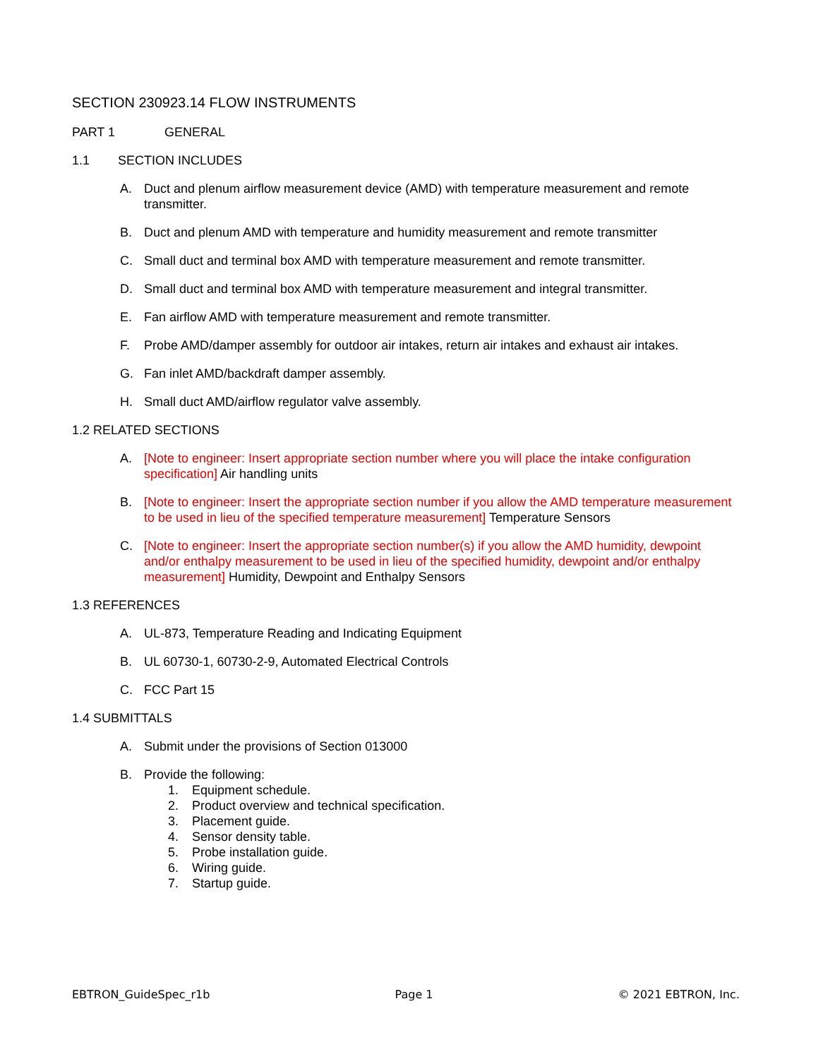SECTION 230923.14 FLOW INSTRUMENTS
PART 1 GENERAL
1.1 SECTION INCLUDES
A. Duct and plenum airflow measurement device (AMD) with temperature measurement and remote transmitter.
B. Duct and plenum AMD with temperature and humidity measurement and remote transmitter
C. Small duct and terminal box AMD with temperature measurement and remote transmitter.
D. Small duct and terminal box AMD with temperature measurement and integral transmitter.
E. Fan airflow AMD with temperature measurement and remote transmitter.
F. Probe AMD/damper assembly for outdoor air intakes, return air intakes and exhaust air intakes.
G. Fan inlet AMD/backdraft damper assembly.
H. Small duct AMD/airflow regulator valve assembly.
1.2 RELATED SECTIONS
A. [Note to engineer: Insert appropriate section number where you will place the intake configuration specification] Air handling units
B. [Note to engineer: Insert the appropriate section number if you allow the AMD temperature measurement to be used in lieu of the specified temperature measurement] Temperature Sensors
C. [Note to engineer: Insert the appropriate section number(s) if you allow the AMD humidity, dewpoint and/or enthalpy measurement to be used in lieu of the specified humidity, dewpoint and/or enthalpy measurement] Humidity, Dewpoint and Enthalpy Sensors
1.3 REFERENCES
A. UL-873, Temperature Reading and Indicating Equipment
B. UL 60730-1, 60730-2-9, Automated Electrical Controls
C. FCC Part 15
1.4 SUBMITTALS
A. Submit under the provisions of Section 013000
B. Provide the following:
1. Equipment schedule.
2. Product overview and technical specification.
3. Placement guide.
4. Sensor density table.
5. Probe installation guide.
6. Wiring guide.
7. Startup guide.
EBTRON_GuideSpec_r1b Page 1 © 2021 EBTRON, Inc.